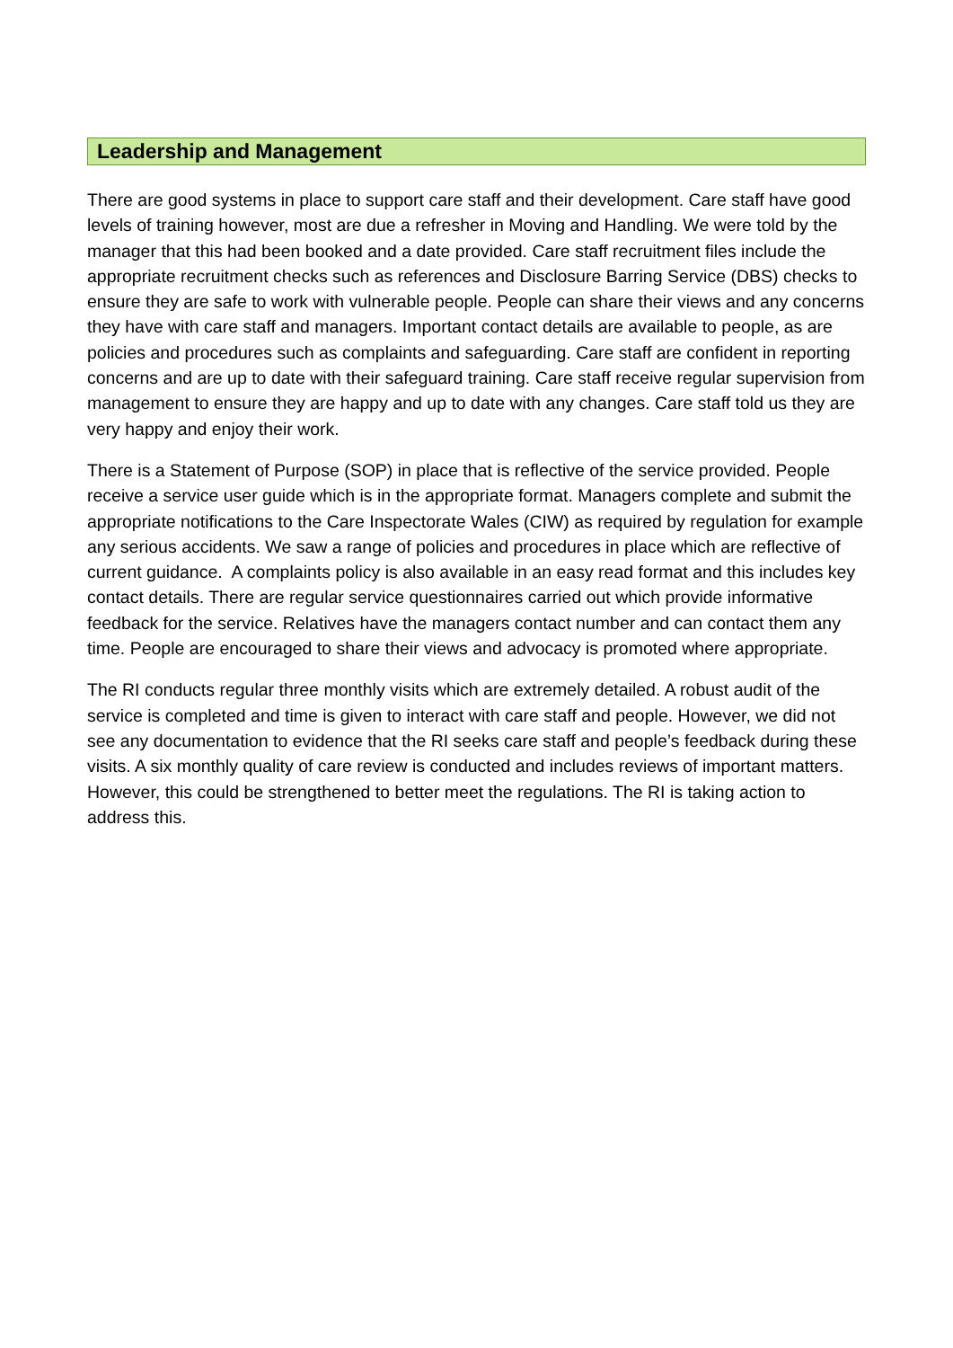Leadership and Management
There are good systems in place to support care staff and their development. Care staff have good levels of training however, most are due a refresher in Moving and Handling. We were told by the manager that this had been booked and a date provided. Care staff recruitment files include the appropriate recruitment checks such as references and Disclosure Barring Service (DBS) checks to ensure they are safe to work with vulnerable people. People can share their views and any concerns they have with care staff and managers. Important contact details are available to people, as are policies and procedures such as complaints and safeguarding. Care staff are confident in reporting concerns and are up to date with their safeguard training. Care staff receive regular supervision from management to ensure they are happy and up to date with any changes. Care staff told us they are very happy and enjoy their work.
There is a Statement of Purpose (SOP) in place that is reflective of the service provided. People receive a service user guide which is in the appropriate format. Managers complete and submit the appropriate notifications to the Care Inspectorate Wales (CIW) as required by regulation for example any serious accidents. We saw a range of policies and procedures in place which are reflective of current guidance. A complaints policy is also available in an easy read format and this includes key contact details. There are regular service questionnaires carried out which provide informative feedback for the service. Relatives have the managers contact number and can contact them any time. People are encouraged to share their views and advocacy is promoted where appropriate.
The RI conducts regular three monthly visits which are extremely detailed. A robust audit of the service is completed and time is given to interact with care staff and people. However, we did not see any documentation to evidence that the RI seeks care staff and people’s feedback during these visits. A six monthly quality of care review is conducted and includes reviews of important matters. However, this could be strengthened to better meet the regulations. The RI is taking action to address this.